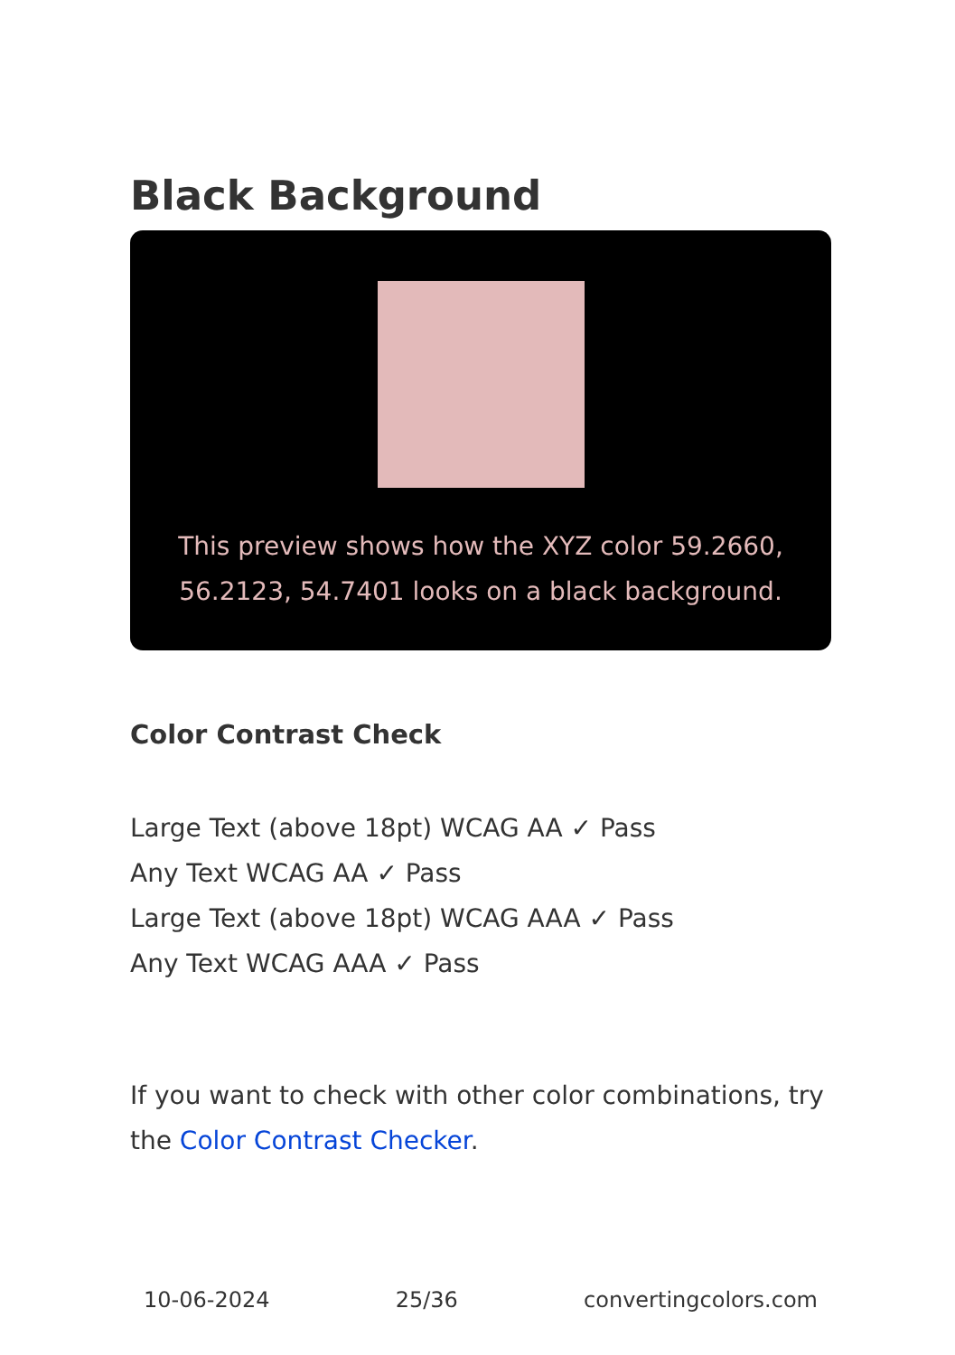Black Background
This preview shows how the XYZ color 59.2660, 56.2123, 54.7401 looks on a black background.
Color Contrast Check
Large Text (above 18pt) WCAG AA ✓ Pass
Any Text WCAG AA ✓ Pass
Large Text (above 18pt) WCAG AAA ✓ Pass
Any Text WCAG AAA ✓ Pass
If you want to check with other color combinations, try the Color Contrast Checker.
10-06-2024 25/36 convertingcolors.com